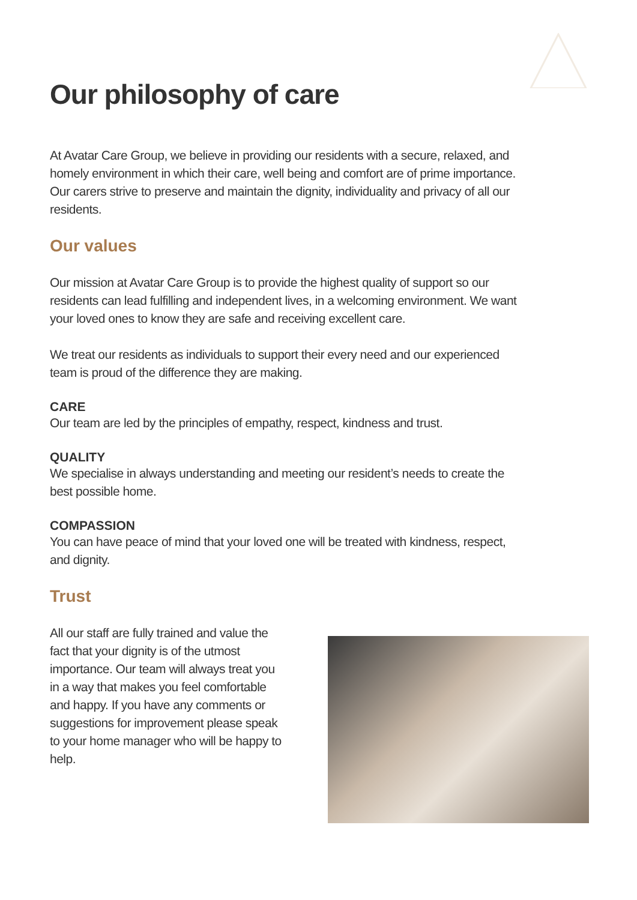Our philosophy of care
At Avatar Care Group, we believe in providing our residents with a secure, relaxed, and homely environment in which their care, well being and comfort are of prime importance. Our carers strive to preserve and maintain the dignity, individuality and privacy of all our residents.
Our values
Our mission at Avatar Care Group is to provide the highest quality of support so our residents can lead fulfilling and independent lives, in a welcoming environment. We want your loved ones to know they are safe and receiving excellent care.
We treat our residents as individuals to support their every need and our experienced team is proud of the difference they are making.
CARE
Our team are led by the principles of empathy, respect, kindness and trust.
QUALITY
We specialise in always understanding and meeting our resident’s needs to create the best possible home.
COMPASSION
You can have peace of mind that your loved one will be treated with kindness, respect, and dignity.
Trust
All our staff are fully trained and value the fact that your dignity is of the utmost importance. Our team will always treat you in a way that makes you feel comfortable and happy. If you have any comments or suggestions for improvement please speak to your home manager who will be happy to help.